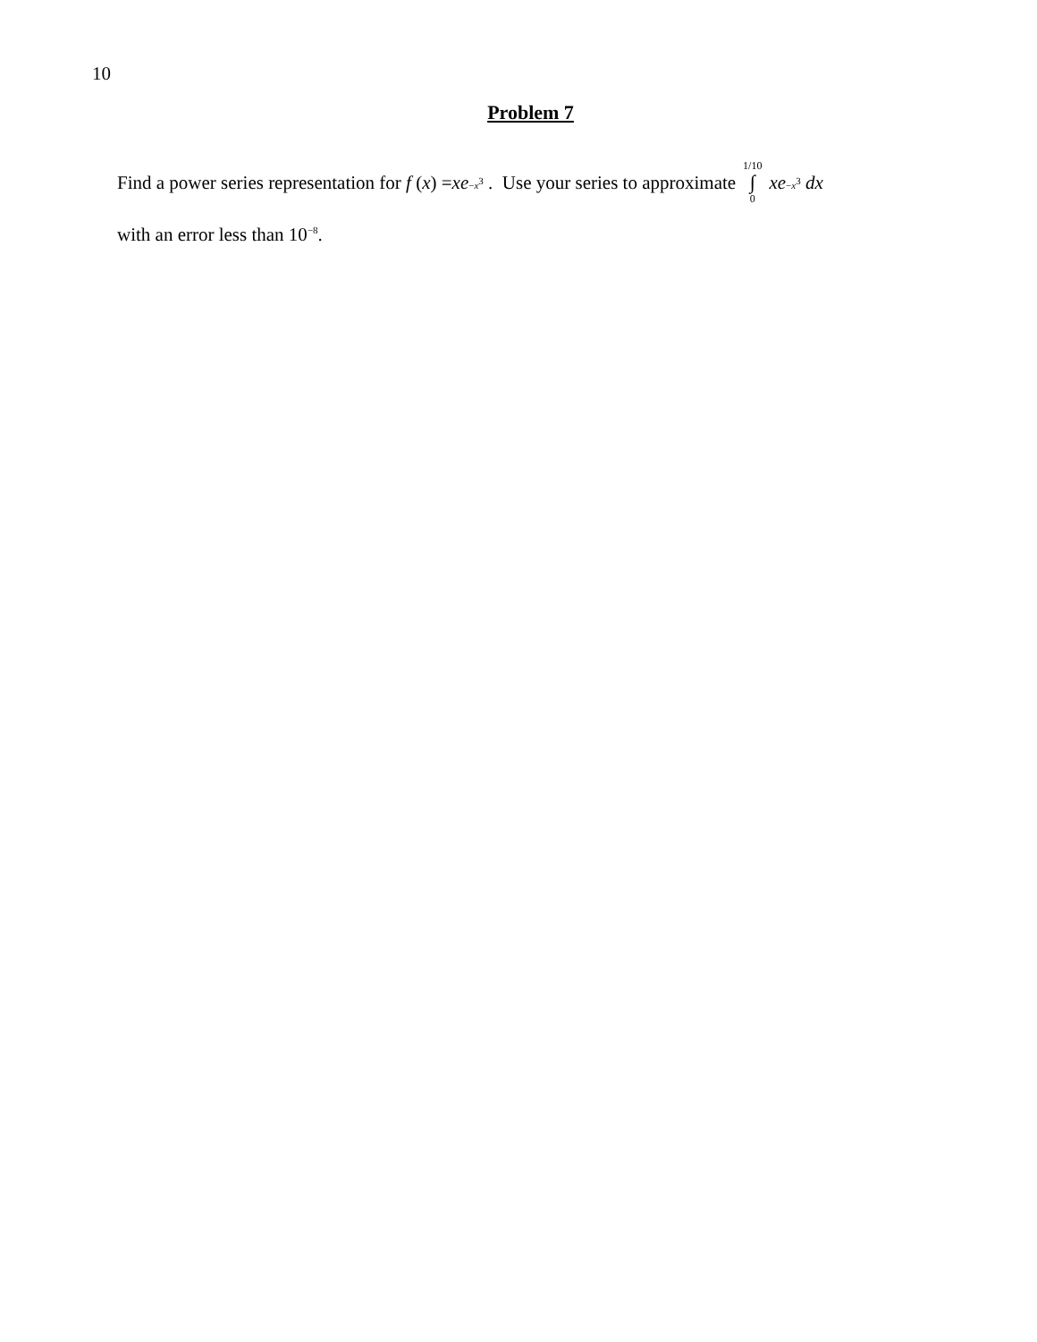10
Problem 7
Find a power series representation for f (x) = xe<sup>−x<sup>3</sup></sup> . Use your series to approximate 1/10 ∫ 0 xe<sup>−x<sup>3</sup></sup> dx
with an error less than 10<sup>−8</sup>.